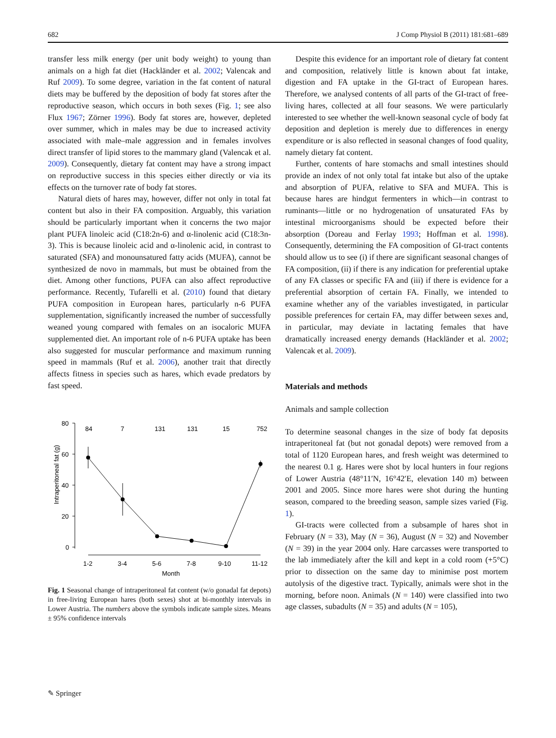682 J Comp Physiol B (2011) 181:681–689
transfer less milk energy (per unit body weight) to young than animals on a high fat diet (Hackländer et al. 2002; Valencak and Ruf 2009). To some degree, variation in the fat content of natural diets may be buffered by the deposition of body fat stores after the reproductive season, which occurs in both sexes (Fig. 1; see also Flux 1967; Zörner 1996). Body fat stores are, however, depleted over summer, which in males may be due to increased activity associated with male–male aggression and in females involves direct transfer of lipid stores to the mammary gland (Valencak et al. 2009). Consequently, dietary fat content may have a strong impact on reproductive success in this species either directly or via its effects on the turnover rate of body fat stores.
Natural diets of hares may, however, differ not only in total fat content but also in their FA composition. Arguably, this variation should be particularly important when it concerns the two major plant PUFA linoleic acid (C18:2n-6) and α-linolenic acid (C18:3n-3). This is because linoleic acid and α-linolenic acid, in contrast to saturated (SFA) and monounsatured fatty acids (MUFA), cannot be synthesized de novo in mammals, but must be obtained from the diet. Among other functions, PUFA can also affect reproductive performance. Recently, Tufarelli et al. (2010) found that dietary PUFA composition in European hares, particularly n-6 PUFA supplementation, significantly increased the number of successfully weaned young compared with females on an isocaloric MUFA supplemented diet. An important role of n-6 PUFA uptake has been also suggested for muscular performance and maximum running speed in mammals (Ruf et al. 2006), another trait that directly affects fitness in species such as hares, which evade predators by fast speed.
80
60
40
20
0
Intraperitoneal fat (g)
1-2
3-4
5-6
7-8
9-10
11-12
Month
84
7
131
131
15
752
Fig. 1 Seasonal change of intraperitoneal fat content (w/o gonadal fat depots) in free-living European hares (both sexes) shot at bi-monthly intervals in Lower Austria. The numbers above the symbols indicate sample sizes. Means ± 95% confidence intervals
Despite this evidence for an important role of dietary fat content and composition, relatively little is known about fat intake, digestion and FA uptake in the GI-tract of European hares. Therefore, we analysed contents of all parts of the GI-tract of free-living hares, collected at all four seasons. We were particularly interested to see whether the well-known seasonal cycle of body fat deposition and depletion is merely due to differences in energy expenditure or is also reflected in seasonal changes of food quality, namely dietary fat content.
Further, contents of hare stomachs and small intestines should provide an index of not only total fat intake but also of the uptake and absorption of PUFA, relative to SFA and MUFA. This is because hares are hindgut fermenters in which—in contrast to ruminants—little or no hydrogenation of unsaturated FAs by intestinal microorganisms should be expected before their absorption (Doreau and Ferlay 1993; Hoffman et al. 1998). Consequently, determining the FA composition of GI-tract contents should allow us to see (i) if there are significant seasonal changes of FA composition, (ii) if there is any indication for preferential uptake of any FA classes or specific FA and (iii) if there is evidence for a preferential absorption of certain FA. Finally, we intended to examine whether any of the variables investigated, in particular possible preferences for certain FA, may differ between sexes and, in particular, may deviate in lactating females that have dramatically increased energy demands (Hackländer et al. 2002; Valencak et al. 2009).
Materials and methods
Animals and sample collection
To determine seasonal changes in the size of body fat deposits intraperitoneal fat (but not gonadal depots) were removed from a total of 1120 European hares, and fresh weight was determined to the nearest 0.1 g. Hares were shot by local hunters in four regions of Lower Austria (48°11′N, 16°42′E, elevation 140 m) between 2001 and 2005. Since more hares were shot during the hunting season, compared to the breeding season, sample sizes varied (Fig. 1).
GI-tracts were collected from a subsample of hares shot in February (N = 33), May (N = 36), August (N = 32) and November (N = 39) in the year 2004 only. Hare carcasses were transported to the lab immediately after the kill and kept in a cold room (+5°C) prior to dissection on the same day to minimise post mortem autolysis of the digestive tract. Typically, animals were shot in the morning, before noon. Animals (N = 140) were classified into two age classes, subadults (N = 35) and adults (N = 105),
✎ Springer